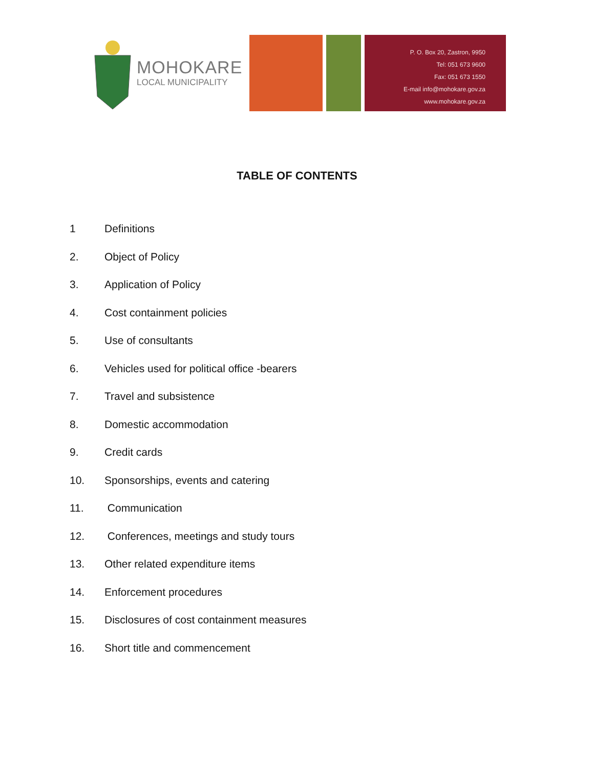MOHOKARE
LOCAL MUNICIPALITY
P. O. Box 20, Zastron, 9950
Tel: 051 673 9600
Fax: 051 673 1550
E-mail info@mohokare.gov.za
www.mohokare.gov.za
TABLE OF CONTENTS
1 Definitions
2. Object of Policy
3. Application of Policy
4. Cost containment policies
5. Use of consultants
6. Vehicles used for political office -bearers
7. Travel and subsistence
8. Domestic accommodation
9. Credit cards
10. Sponsorships, events and catering
11. Communication
12. Conferences, meetings and study tours
13. Other related expenditure items
14. Enforcement procedures
15. Disclosures of cost containment measures
16. Short title and commencement